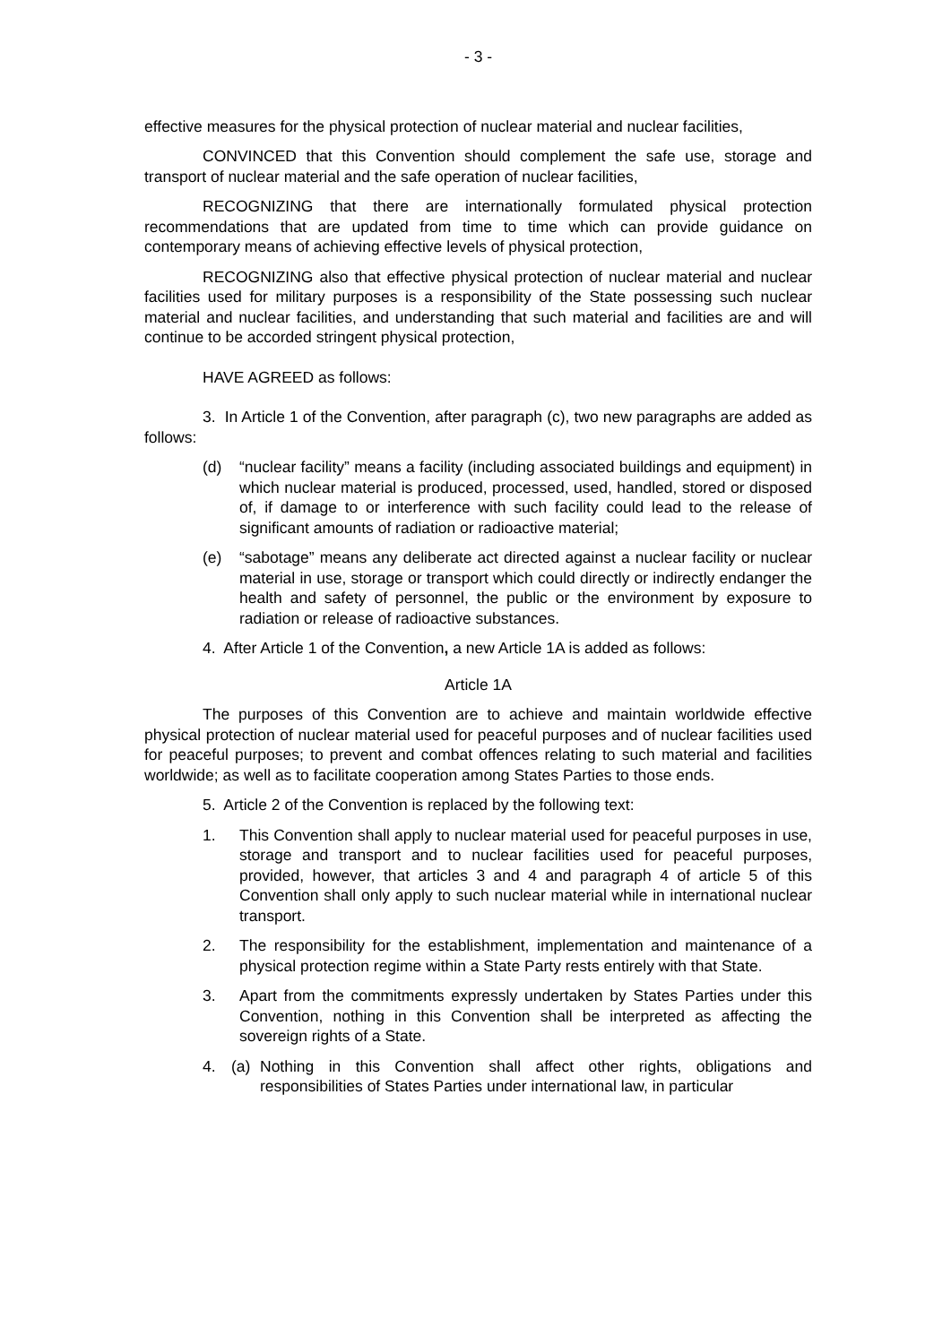- 3 -
effective measures for the physical protection of nuclear material and nuclear facilities,
CONVINCED that this Convention should complement the safe use, storage and transport of nuclear material and the safe operation of nuclear facilities,
RECOGNIZING that there are internationally formulated physical protection recommendations that are updated from time to time which can provide guidance on contemporary means of achieving effective levels of physical protection,
RECOGNIZING also that effective physical protection of nuclear material and nuclear facilities used for military purposes is a responsibility of the State possessing such nuclear material and nuclear facilities, and understanding that such material and facilities are and will continue to be accorded stringent physical protection,
HAVE AGREED as follows:
3. In Article 1 of the Convention, after paragraph (c), two new paragraphs are added as follows:
(d) “nuclear facility” means a facility (including associated buildings and equipment) in which nuclear material is produced, processed, used, handled, stored or disposed of, if damage to or interference with such facility could lead to the release of significant amounts of radiation or radioactive material;
(e) “sabotage” means any deliberate act directed against a nuclear facility or nuclear material in use, storage or transport which could directly or indirectly endanger the health and safety of personnel, the public or the environment by exposure to radiation or release of radioactive substances.
4. After Article 1 of the Convention, a new Article 1A is added as follows:
Article 1A
The purposes of this Convention are to achieve and maintain worldwide effective physical protection of nuclear material used for peaceful purposes and of nuclear facilities used for peaceful purposes; to prevent and combat offences relating to such material and facilities worldwide; as well as to facilitate cooperation among States Parties to those ends.
5. Article 2 of the Convention is replaced by the following text:
1. This Convention shall apply to nuclear material used for peaceful purposes in use, storage and transport and to nuclear facilities used for peaceful purposes, provided, however, that articles 3 and 4 and paragraph 4 of article 5 of this Convention shall only apply to such nuclear material while in international nuclear transport.
2. The responsibility for the establishment, implementation and maintenance of a physical protection regime within a State Party rests entirely with that State.
3. Apart from the commitments expressly undertaken by States Parties under this Convention, nothing in this Convention shall be interpreted as affecting the sovereign rights of a State.
4. (a) Nothing in this Convention shall affect other rights, obligations and responsibilities of States Parties under international law, in particular